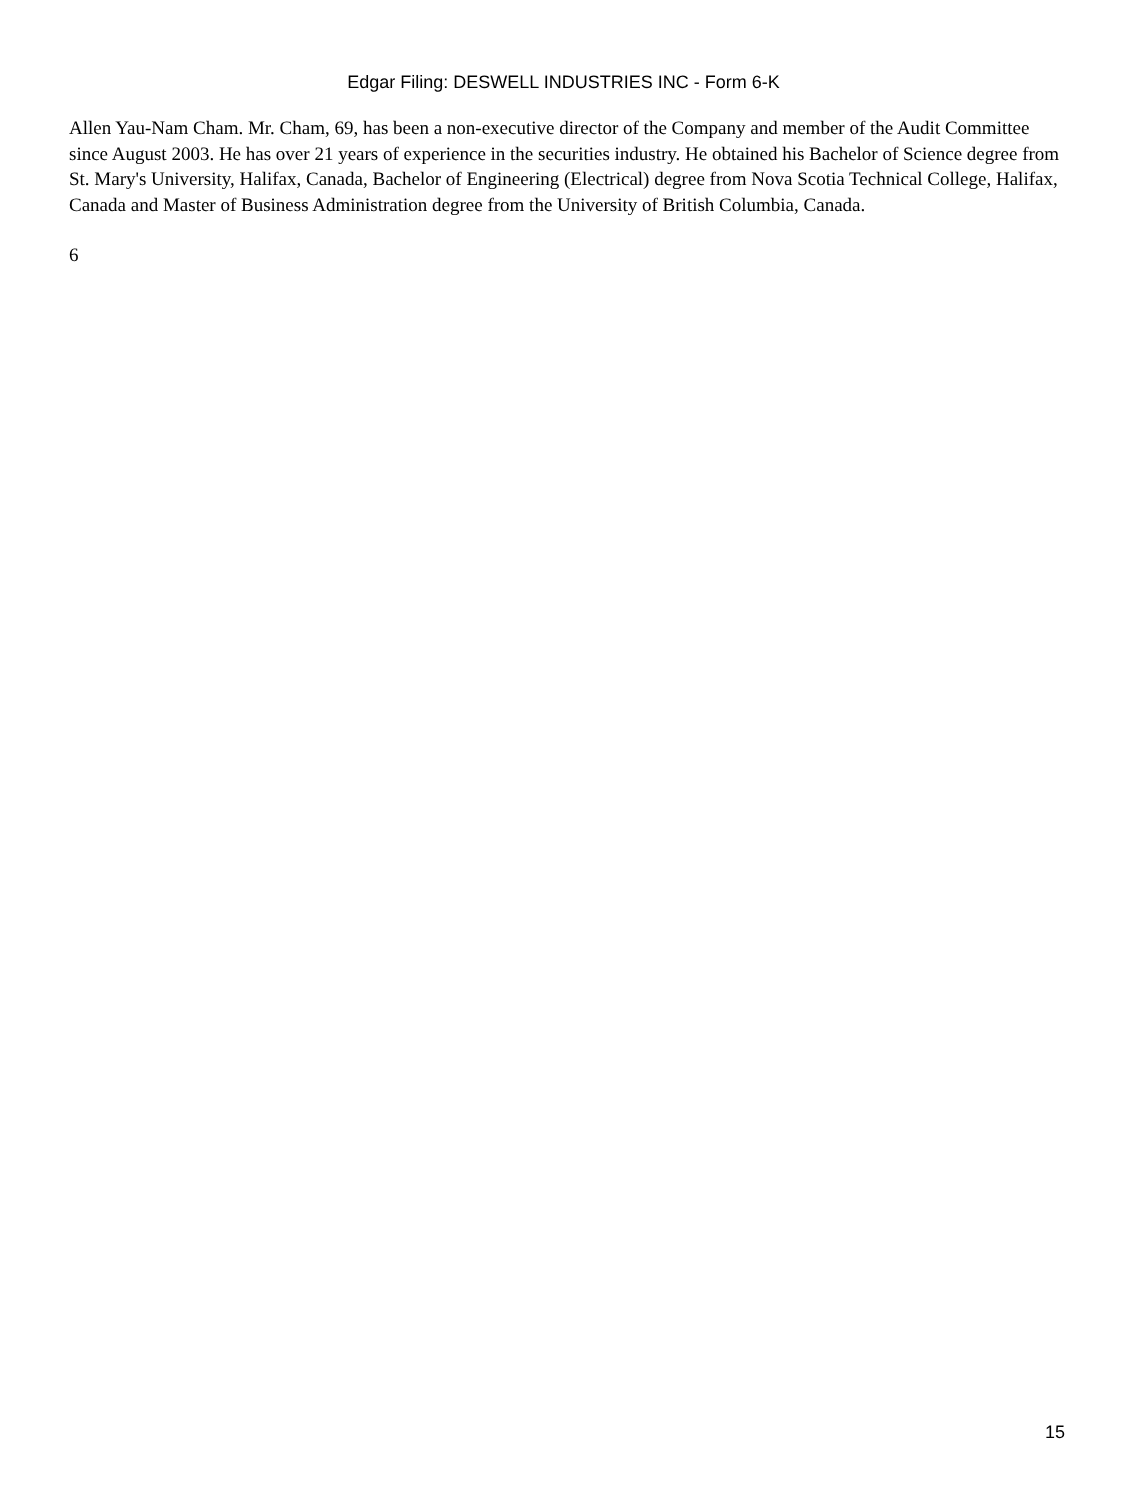Edgar Filing: DESWELL INDUSTRIES INC - Form 6-K
Allen Yau-Nam Cham. Mr. Cham, 69, has been a non-executive director of the Company and member of the Audit Committee since August 2003. He has over 21 years of experience in the securities industry. He obtained his Bachelor of Science degree from St. Mary's University, Halifax, Canada, Bachelor of Engineering (Electrical) degree from Nova Scotia Technical College, Halifax, Canada and Master of Business Administration degree from the University of British Columbia, Canada.
6
15